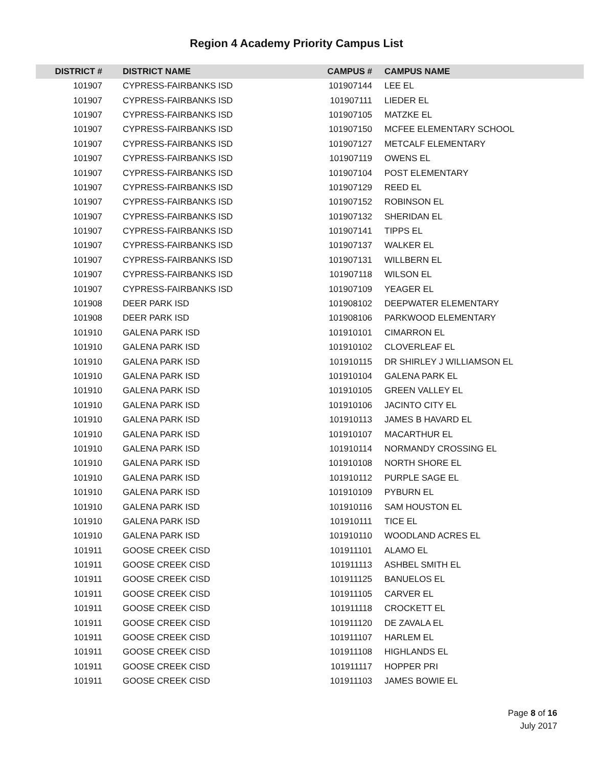Region 4 Academy Priority Campus List
| DISTRICT # | DISTRICT NAME | CAMPUS # | CAMPUS NAME |
| --- | --- | --- | --- |
| 101907 | CYPRESS-FAIRBANKS ISD | 101907144 | LEE EL |
| 101907 | CYPRESS-FAIRBANKS ISD | 101907111 | LIEDER EL |
| 101907 | CYPRESS-FAIRBANKS ISD | 101907105 | MATZKE EL |
| 101907 | CYPRESS-FAIRBANKS ISD | 101907150 | MCFEE ELEMENTARY SCHOOL |
| 101907 | CYPRESS-FAIRBANKS ISD | 101907127 | METCALF ELEMENTARY |
| 101907 | CYPRESS-FAIRBANKS ISD | 101907119 | OWENS EL |
| 101907 | CYPRESS-FAIRBANKS ISD | 101907104 | POST ELEMENTARY |
| 101907 | CYPRESS-FAIRBANKS ISD | 101907129 | REED EL |
| 101907 | CYPRESS-FAIRBANKS ISD | 101907152 | ROBINSON EL |
| 101907 | CYPRESS-FAIRBANKS ISD | 101907132 | SHERIDAN EL |
| 101907 | CYPRESS-FAIRBANKS ISD | 101907141 | TIPPS EL |
| 101907 | CYPRESS-FAIRBANKS ISD | 101907137 | WALKER EL |
| 101907 | CYPRESS-FAIRBANKS ISD | 101907131 | WILLBERN EL |
| 101907 | CYPRESS-FAIRBANKS ISD | 101907118 | WILSON EL |
| 101907 | CYPRESS-FAIRBANKS ISD | 101907109 | YEAGER EL |
| 101908 | DEER PARK ISD | 101908102 | DEEPWATER ELEMENTARY |
| 101908 | DEER PARK ISD | 101908106 | PARKWOOD ELEMENTARY |
| 101910 | GALENA PARK ISD | 101910101 | CIMARRON EL |
| 101910 | GALENA PARK ISD | 101910102 | CLOVERLEAF EL |
| 101910 | GALENA PARK ISD | 101910115 | DR SHIRLEY J WILLIAMSON EL |
| 101910 | GALENA PARK ISD | 101910104 | GALENA PARK EL |
| 101910 | GALENA PARK ISD | 101910105 | GREEN VALLEY EL |
| 101910 | GALENA PARK ISD | 101910106 | JACINTO CITY EL |
| 101910 | GALENA PARK ISD | 101910113 | JAMES B HAVARD EL |
| 101910 | GALENA PARK ISD | 101910107 | MACARTHUR EL |
| 101910 | GALENA PARK ISD | 101910114 | NORMANDY CROSSING EL |
| 101910 | GALENA PARK ISD | 101910108 | NORTH SHORE EL |
| 101910 | GALENA PARK ISD | 101910112 | PURPLE SAGE EL |
| 101910 | GALENA PARK ISD | 101910109 | PYBURN EL |
| 101910 | GALENA PARK ISD | 101910116 | SAM HOUSTON EL |
| 101910 | GALENA PARK ISD | 101910111 | TICE EL |
| 101910 | GALENA PARK ISD | 101910110 | WOODLAND ACRES EL |
| 101911 | GOOSE CREEK CISD | 101911101 | ALAMO EL |
| 101911 | GOOSE CREEK CISD | 101911113 | ASHBEL SMITH EL |
| 101911 | GOOSE CREEK CISD | 101911125 | BANUELOS EL |
| 101911 | GOOSE CREEK CISD | 101911105 | CARVER EL |
| 101911 | GOOSE CREEK CISD | 101911118 | CROCKETT EL |
| 101911 | GOOSE CREEK CISD | 101911120 | DE ZAVALA EL |
| 101911 | GOOSE CREEK CISD | 101911107 | HARLEM EL |
| 101911 | GOOSE CREEK CISD | 101911108 | HIGHLANDS EL |
| 101911 | GOOSE CREEK CISD | 101911117 | HOPPER PRI |
| 101911 | GOOSE CREEK CISD | 101911103 | JAMES BOWIE EL |
Page 8 of 16
July 2017